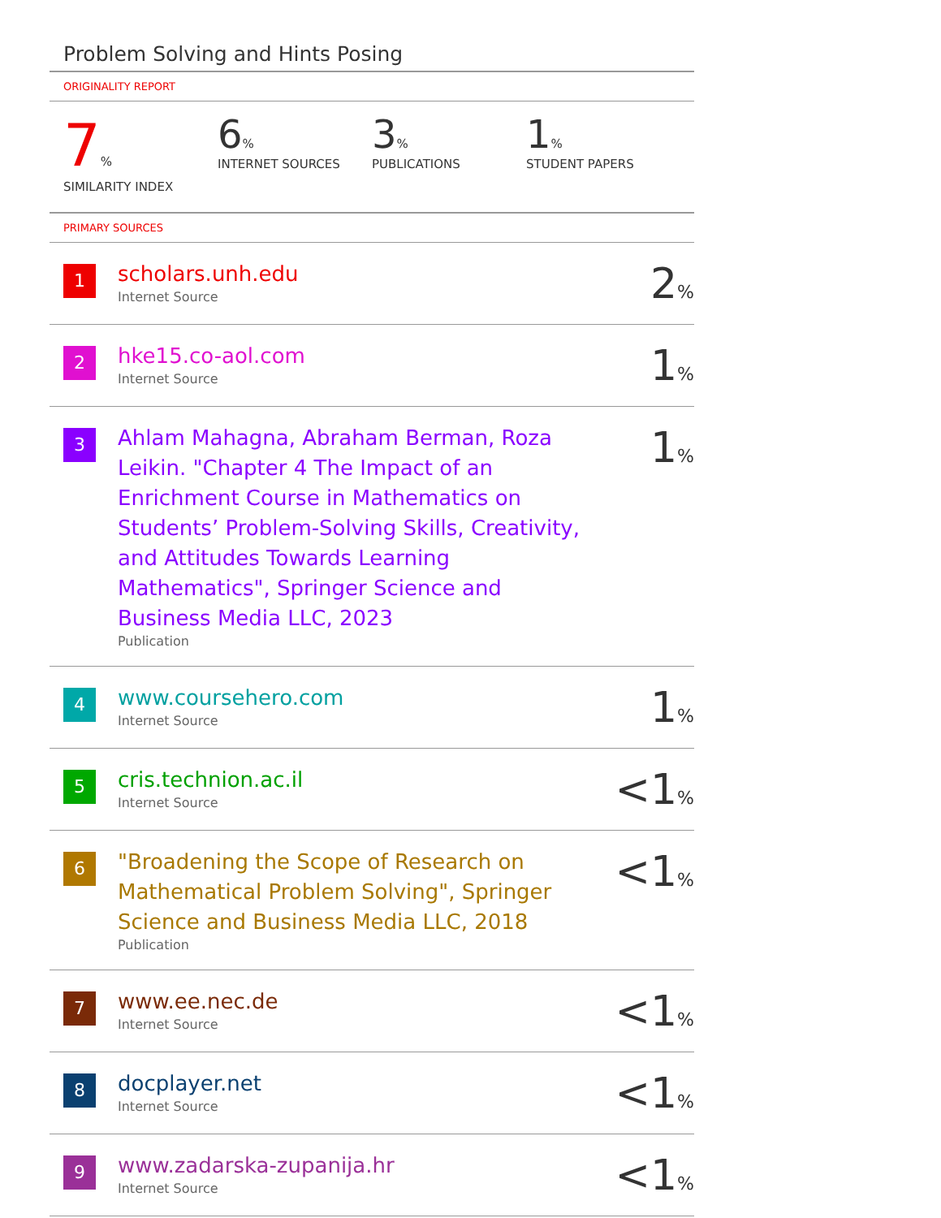Problem Solving and Hints Posing
ORIGINALITY REPORT
7%
SIMILARITY INDEX
6%
INTERNET SOURCES
3%
PUBLICATIONS
1%
STUDENT PAPERS
PRIMARY SOURCES
| 1 | scholars.unh.edu Internet Source | 2<sub>%</sub> |
| 2 | hke15.co-aol.com Internet Source | 1<sub>%</sub> |
| 3 | Ahlam Mahagna, Abraham Berman, Roza Leikin. "Chapter 4 The Impact of an Enrichment Course in Mathematics on Students’ Problem-Solving Skills, Creativity, and Attitudes Towards Learning Mathematics", Springer Science and Business Media LLC, 2023 Publication | 1<sub>%</sub> |
| 4 | www.coursehero.com Internet Source | 1<sub>%</sub> |
| 5 | cris.technion.ac.il Internet Source | <1<sub>%</sub> |
| 6 | "Broadening the Scope of Research on Mathematical Problem Solving", Springer Science and Business Media LLC, 2018 Publication | <1<sub>%</sub> |
| 7 | www.ee.nec.de Internet Source | <1<sub>%</sub> |
| 8 | docplayer.net Internet Source | <1<sub>%</sub> |
| 9 | www.zadarska-zupanija.hr Internet Source | <1<sub>%</sub> |